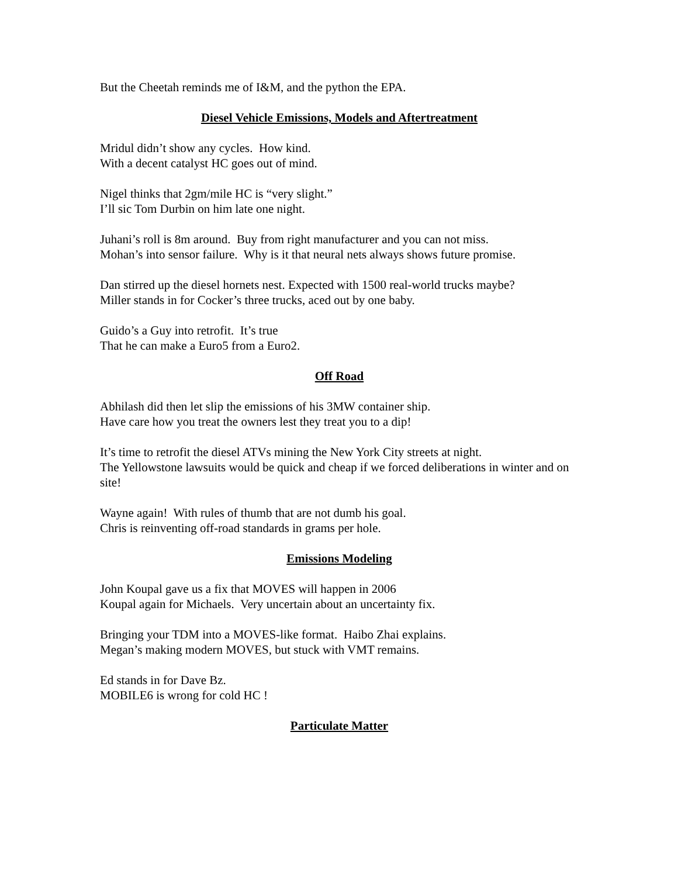But the Cheetah reminds me of I&M, and the python the EPA.
Diesel Vehicle Emissions, Models and Aftertreatment
Mridul didn’t show any cycles. How kind.
With a decent catalyst HC goes out of mind.
Nigel thinks that 2gm/mile HC is “very slight.”
I’ll sic Tom Durbin on him late one night.
Juhani’s roll is 8m around. Buy from right manufacturer and you can not miss.
Mohan’s into sensor failure. Why is it that neural nets always shows future promise.
Dan stirred up the diesel hornets nest. Expected with 1500 real-world trucks maybe?
Miller stands in for Cocker’s three trucks, aced out by one baby.
Guido’s a Guy into retrofit. It’s true
That he can make a Euro5 from a Euro2.
Off Road
Abhilash did then let slip the emissions of his 3MW container ship.
Have care how you treat the owners lest they treat you to a dip!
It’s time to retrofit the diesel ATVs mining the New York City streets at night.
The Yellowstone lawsuits would be quick and cheap if we forced deliberations in winter and on site!
Wayne again! With rules of thumb that are not dumb his goal.
Chris is reinventing off-road standards in grams per hole.
Emissions Modeling
John Koupal gave us a fix that MOVES will happen in 2006
Koupal again for Michaels. Very uncertain about an uncertainty fix.
Bringing your TDM into a MOVES-like format. Haibo Zhai explains.
Megan’s making modern MOVES, but stuck with VMT remains.
Ed stands in for Dave Bz.
MOBILE6 is wrong for cold HC !
Particulate Matter